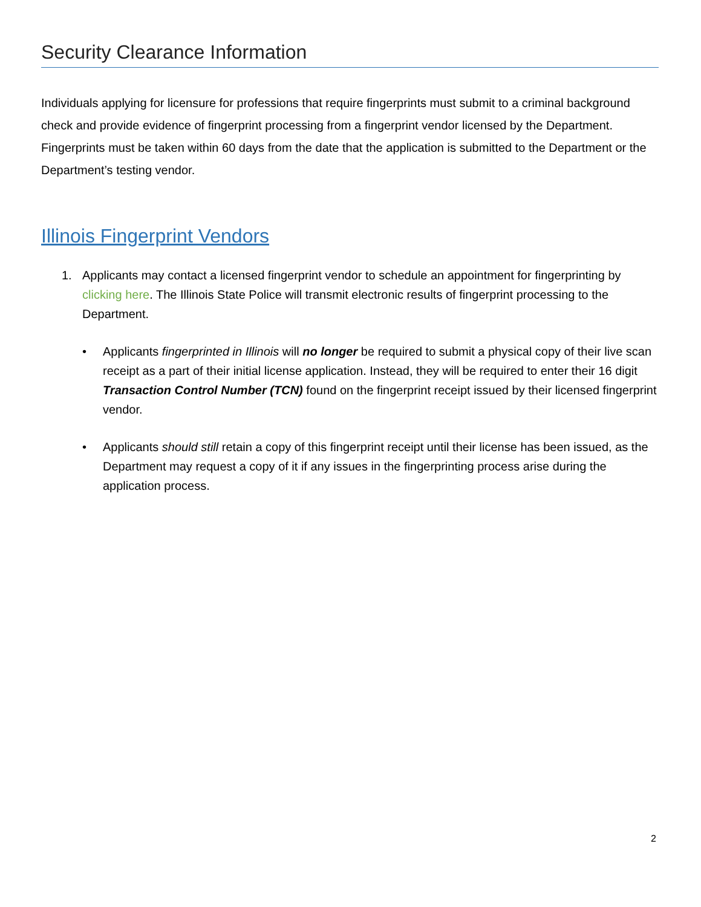Security Clearance Information
Individuals applying for licensure for professions that require fingerprints must submit to a criminal background check and provide evidence of fingerprint processing from a fingerprint vendor licensed by the Department. Fingerprints must be taken within 60 days from the date that the application is submitted to the Department or the Department’s testing vendor.
Illinois Fingerprint Vendors
1. Applicants may contact a licensed fingerprint vendor to schedule an appointment for fingerprinting by clicking here. The Illinois State Police will transmit electronic results of fingerprint processing to the Department.
• Applicants fingerprinted in Illinois will no longer be required to submit a physical copy of their live scan receipt as a part of their initial license application. Instead, they will be required to enter their 16 digit Transaction Control Number (TCN) found on the fingerprint receipt issued by their licensed fingerprint vendor.
• Applicants should still retain a copy of this fingerprint receipt until their license has been issued, as the Department may request a copy of it if any issues in the fingerprinting process arise during the application process.
2